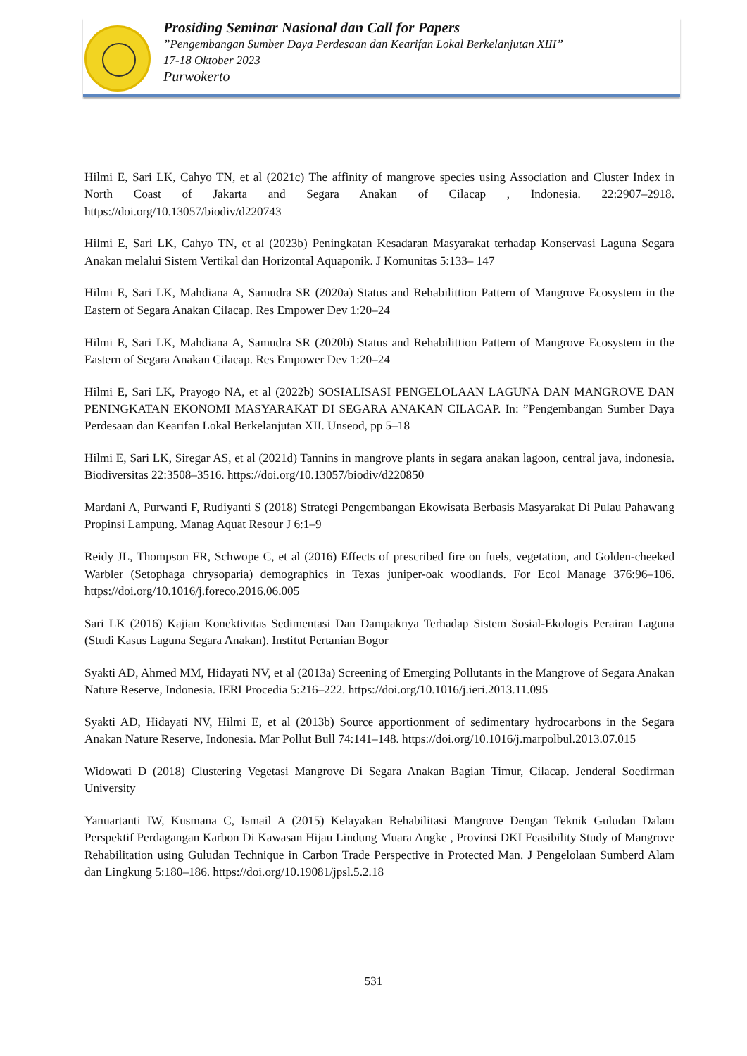Prosiding Seminar Nasional dan Call for Papers
”Pengembangan Sumber Daya Perdesaan dan Kearifan Lokal Berkelanjutan XIII”
17-18 Oktober 2023
Purwokerto
Hilmi E, Sari LK, Cahyo TN, et al (2021c) The affinity of mangrove species using Association and Cluster Index in North Coast of Jakarta and Segara Anakan of Cilacap , Indonesia. 22:2907–2918. https://doi.org/10.13057/biodiv/d220743
Hilmi E, Sari LK, Cahyo TN, et al (2023b) Peningkatan Kesadaran Masyarakat terhadap Konservasi Laguna Segara Anakan melalui Sistem Vertikal dan Horizontal Aquaponik. J Komunitas 5:133– 147
Hilmi E, Sari LK, Mahdiana A, Samudra SR (2020a) Status and Rehabilittion Pattern of Mangrove Ecosystem in the Eastern of Segara Anakan Cilacap. Res Empower Dev 1:20–24
Hilmi E, Sari LK, Mahdiana A, Samudra SR (2020b) Status and Rehabilittion Pattern of Mangrove Ecosystem in the Eastern of Segara Anakan Cilacap. Res Empower Dev 1:20–24
Hilmi E, Sari LK, Prayogo NA, et al (2022b) SOSIALISASI PENGELOLAAN LAGUNA DAN MANGROVE DAN PENINGKATAN EKONOMI MASYARAKAT DI SEGARA ANAKAN CILACAP. In: ”Pengembangan Sumber Daya Perdesaan dan Kearifan Lokal Berkelanjutan XII. Unseod, pp 5–18
Hilmi E, Sari LK, Siregar AS, et al (2021d) Tannins in mangrove plants in segara anakan lagoon, central java, indonesia. Biodiversitas 22:3508–3516. https://doi.org/10.13057/biodiv/d220850
Mardani A, Purwanti F, Rudiyanti S (2018) Strategi Pengembangan Ekowisata Berbasis Masyarakat Di Pulau Pahawang Propinsi Lampung. Manag Aquat Resour J 6:1–9
Reidy JL, Thompson FR, Schwope C, et al (2016) Effects of prescribed fire on fuels, vegetation, and Golden-cheeked Warbler (Setophaga chrysoparia) demographics in Texas juniper-oak woodlands. For Ecol Manage 376:96–106. https://doi.org/10.1016/j.foreco.2016.06.005
Sari LK (2016) Kajian Konektivitas Sedimentasi Dan Dampaknya Terhadap Sistem Sosial-Ekologis Perairan Laguna (Studi Kasus Laguna Segara Anakan). Institut Pertanian Bogor
Syakti AD, Ahmed MM, Hidayati NV, et al (2013a) Screening of Emerging Pollutants in the Mangrove of Segara Anakan Nature Reserve, Indonesia. IERI Procedia 5:216–222. https://doi.org/10.1016/j.ieri.2013.11.095
Syakti AD, Hidayati NV, Hilmi E, et al (2013b) Source apportionment of sedimentary hydrocarbons in the Segara Anakan Nature Reserve, Indonesia. Mar Pollut Bull 74:141–148. https://doi.org/10.1016/j.marpolbul.2013.07.015
Widowati D (2018) Clustering Vegetasi Mangrove Di Segara Anakan Bagian Timur, Cilacap. Jenderal Soedirman University
Yanuartanti IW, Kusmana C, Ismail A (2015) Kelayakan Rehabilitasi Mangrove Dengan Teknik Guludan Dalam Perspektif Perdagangan Karbon Di Kawasan Hijau Lindung Muara Angke , Provinsi DKI Feasibility Study of Mangrove Rehabilitation using Guludan Technique in Carbon Trade Perspective in Protected Man. J Pengelolaan Sumberd Alam dan Lingkung 5:180–186. https://doi.org/10.19081/jpsl.5.2.18
531